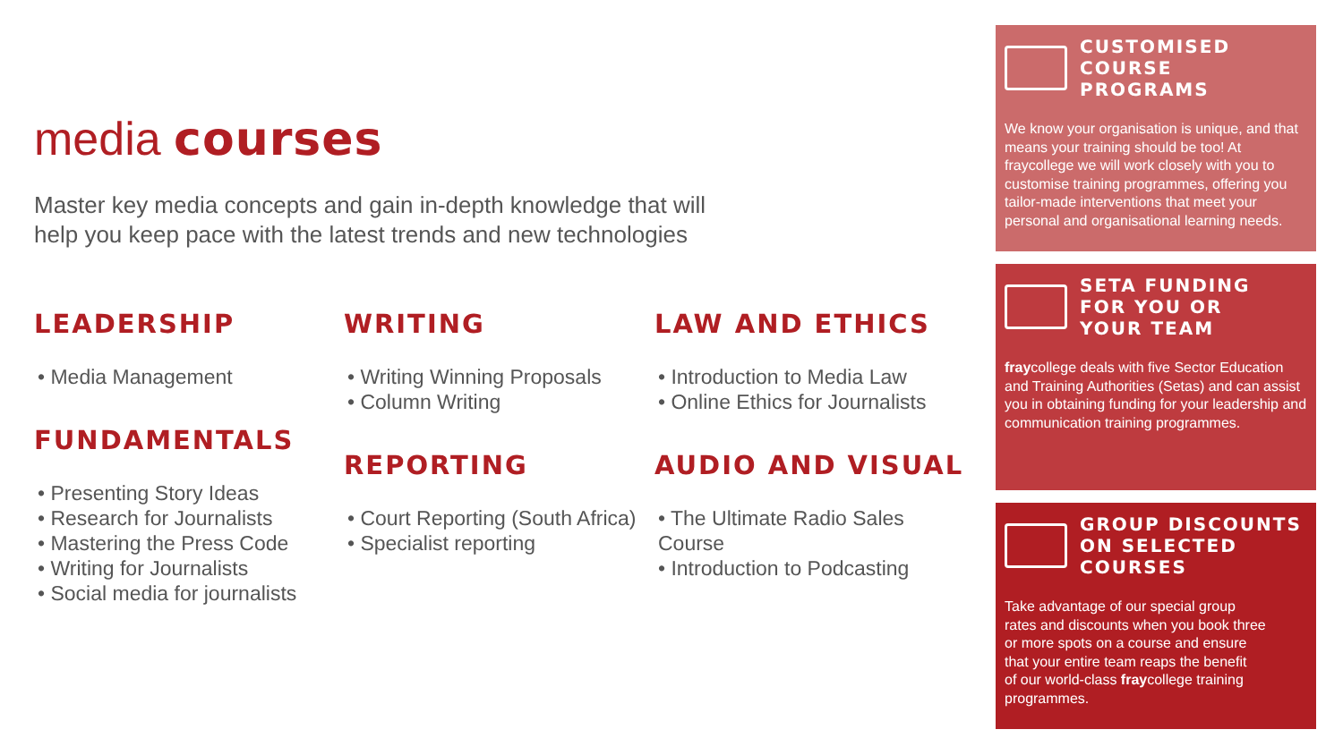media courses
Master key media concepts and gain in-depth knowledge that will
help you keep pace with the latest trends and new technologies
LEADERSHIP
• Media Management
FUNDAMENTALS
• Presenting Story Ideas
• Research for Journalists
• Mastering the Press Code
• Writing for Journalists
• Social media for journalists
WRITING
• Writing Winning Proposals
• Column Writing
REPORTING
• Court Reporting (South Africa)
• Specialist reporting
LAW AND ETHICS
• Introduction to Media Law
• Online Ethics for Journalists
AUDIO AND VISUAL
• The Ultimate Radio Sales Course
• Introduction to Podcasting
CUSTOMISED
COURSE
PROGRAMS
We know your organisation is unique, and that means your training should be too! At fraycollege we will work closely with you to customise training programmes, offering you tailor-made interventions that meet your personal and organisational learning needs.
SETA FUNDING
FOR YOU OR
YOUR TEAM
fraycollege deals with five Sector Education and Training Authorities (Setas) and can assist you in obtaining funding for your leadership and communication training programmes.
GROUP DISCOUNTS
ON SELECTED
COURSES
Take advantage of our special group
rates and discounts when you book three
or more spots on a course and ensure
that your entire team reaps the benefit
of our world-class fraycollege training
programmes.